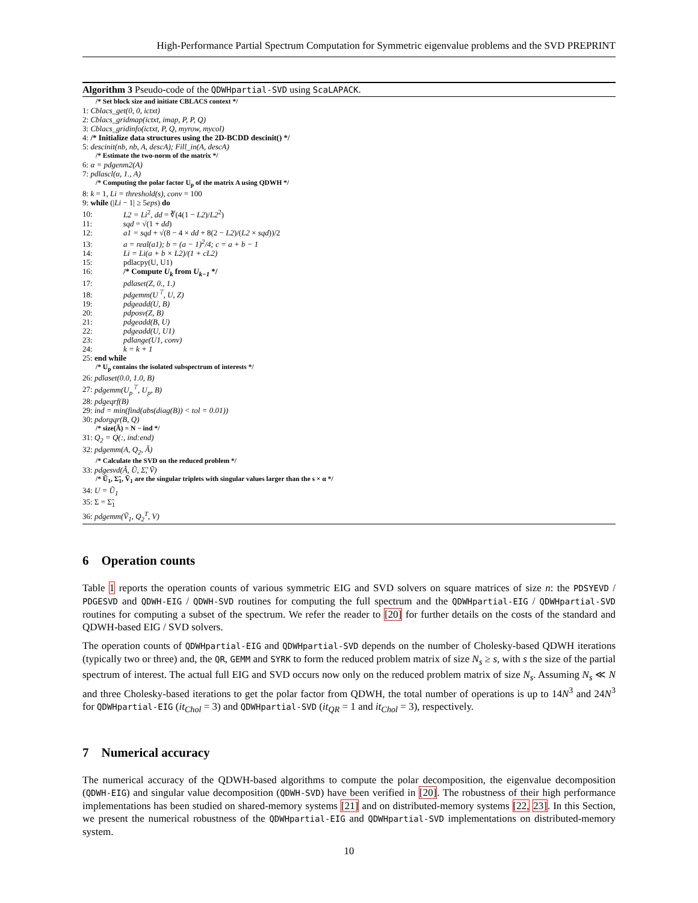High-Performance Partial Spectrum Computation for Symmetric eigenvalue problems and the SVD PREPRINT
Algorithm 3 Pseudo-code of the QDWHpartial-SVD using ScaLAPACK.
/* Set block size and initiate CBLACS context */
1: Cblacs_get(0, 0, ictxt)
2: Cblacs_gridmap(ictxt, imap, P, P, Q)
3: Cblacs_gridinfo(ictxt, P, Q, myrow, mycol)
4: /* Initialize data structures using the 2D-BCDD descinit() */
5: descinit(nb, nb, A, descA); Fill_in(A, descA)
/* Estimate the two-norm of the matrix */
6: α = pdgenm2(A)
7: pdlascl(α, 1., A)
/* Computing the polar factor U<sub>p</sub> of the matrix A using QDWH */
8: k = 1, Li = threshold(s), conv = 100
9: while (|Li − 1| ≥ 5eps) do
10: L2 = Li<sup>2</sup>, dd = ∛(4(1 − L2)/L2<sup>2</sup>)
11: sqd = √(1 + dd)
12: a1 = sqd + √(8 − 4 × dd + 8(2 − L2)/(L2 × sqd))/2
13: a = real(a1); b = (a − 1)<sup>2</sup>/4; c = a + b − 1
14: Li = Li(a + b × L2)/(1 + cL2)
15: pdlacpy(U, U1)
16: /* Compute U<sub>k</sub> from U<sub>k−1</sub> */
17: pdlaset(Z, 0., 1.)
18: pdgemm(U<sup>⊤</sup>, U, Z)
19: pdgeadd(U, B)
20: pdposv(Z, B)
21: pdgeadd(B, U)
22: pdgeadd(U, U1)
23: pdlange(U1, conv)
24: k = k + 1
25: end while
/* U<sub>p</sub> contains the isolated subspectrum of interests */
26: pdlaset(0.0, 1.0, B)
27: pdgemm(U<sub>p</sub><sup>⊤</sup>, U<sub>p</sub>, B)
28: pdgeqrf(B)
29: ind = min(find(abs(diag(B)) < tol = 0.01))
30: pdorgqr(B, Q)
/* size(Ã) = N − ind */
31: Q<sub>2</sub> = Q(:, ind:end)
32: pdgemm(A, Q<sub>2</sub>, Ã)
/* Calculate the SVD on the reduced problem */
33: pdgesvd(Ã, Ũ, Σ̃, Ṽ)
/* Ũ<sub>1</sub>, Σ̃<sub>1</sub>, Ṽ<sub>1</sub> are the singular triplets with singular values larger than the s × α */
34: U = Ũ<sub>1</sub>
35: Σ = Σ̃<sub>1</sub>
36: pdgemm(Ṽ<sub>1</sub>, Q<sub>2</sub><sup>T</sup>, V)
6 Operation counts
Table 1 reports the operation counts of various symmetric EIG and SVD solvers on square matrices of size n: the PDSYEVD / PDGESVD and QDWH-EIG / QDWH-SVD routines for computing the full spectrum and the QDWHpartial-EIG / QDWHpartial-SVD routines for computing a subset of the spectrum. We refer the reader to [20] for further details on the costs of the standard and QDWH-based EIG / SVD solvers.
The operation counts of QDWHpartial-EIG and QDWHpartial-SVD depends on the number of Cholesky-based QDWH iterations (typically two or three) and, the QR, GEMM and SYRK to form the reduced problem matrix of size N<sub>s</sub> ≥ s, with s the size of the partial spectrum of interest. The actual full EIG and SVD occurs now only on the reduced problem matrix of size N<sub>s</sub>. Assuming N<sub>s</sub> ≪ N and three Cholesky-based iterations to get the polar factor from QDWH, the total number of operations is up to 14N<sup>3</sup> and 24N<sup>3</sup> for QDWHpartial-EIG (it<sub>Chol</sub> = 3) and QDWHpartial-SVD (it<sub>QR</sub> = 1 and it<sub>Chol</sub> = 3), respectively.
7 Numerical accuracy
The numerical accuracy of the QDWH-based algorithms to compute the polar decomposition, the eigenvalue decomposition (QDWH-EIG) and singular value decomposition (QDWH-SVD) have been verified in [20]. The robustness of their high performance implementations has been studied on shared-memory systems [21] and on distributed-memory systems [22, 23]. In this Section, we present the numerical robustness of the QDWHpartial-EIG and QDWHpartial-SVD implementations on distributed-memory system.
10